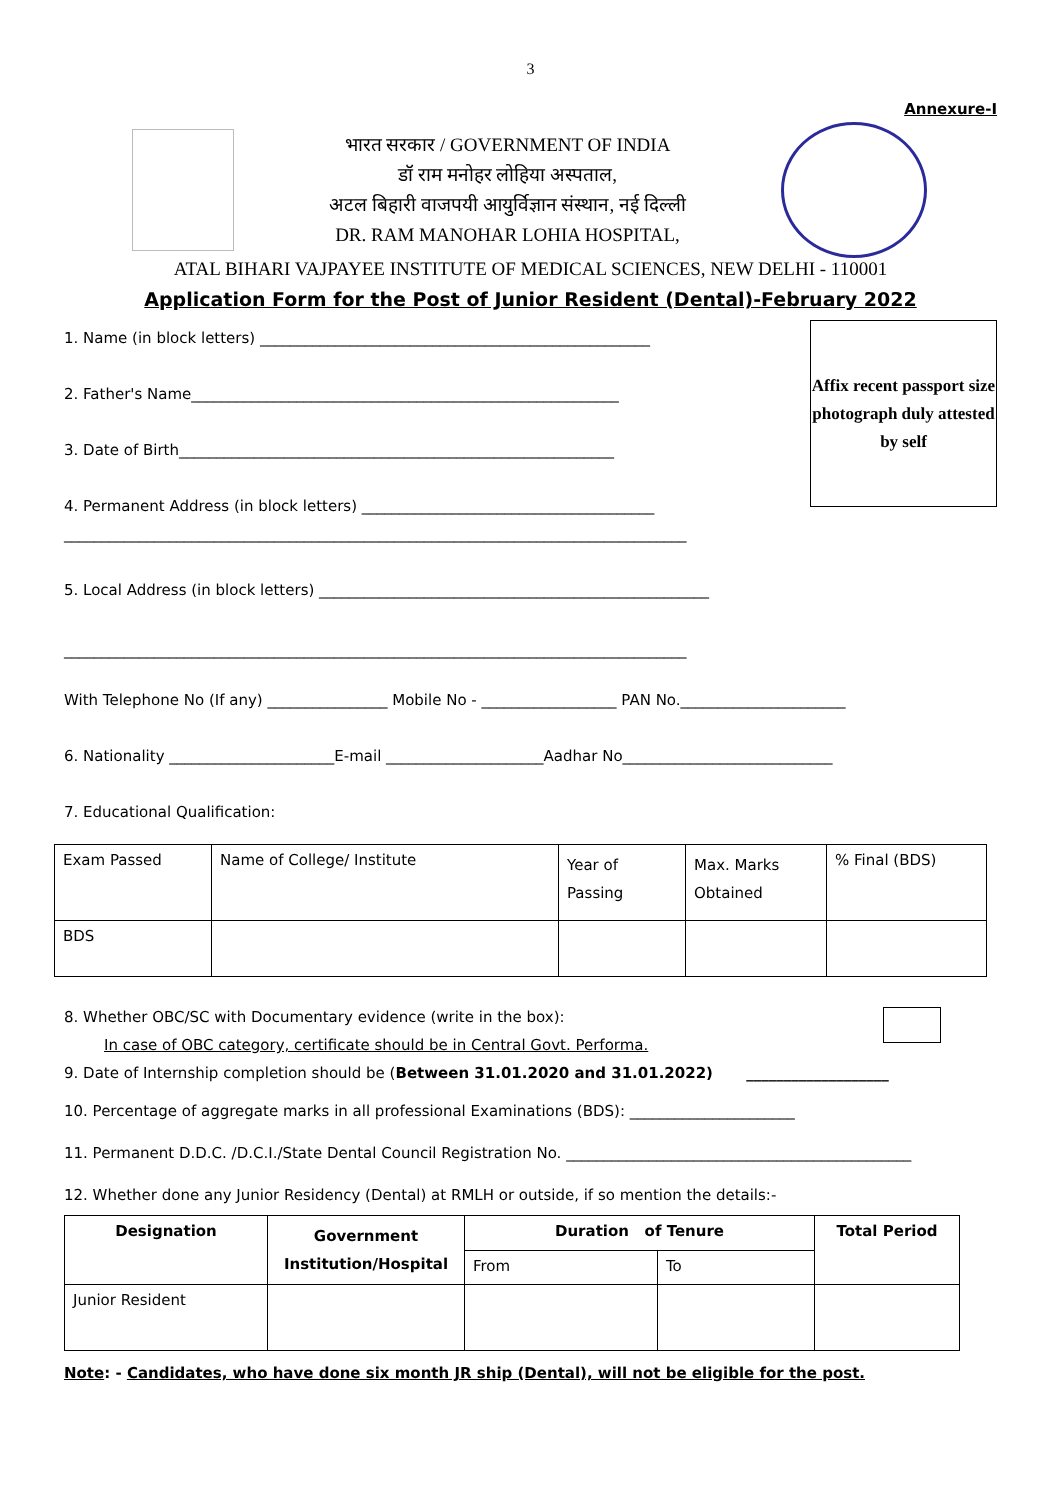3
Annexure-I
भारत सरकार / GOVERNMENT OF INDIA
डॉ राम मनोहर लोहिया अस्पताल,
अटल बिहारी वाजपयी आयुर्विज्ञान संस्थान, नई दिल्ली
DR. RAM MANOHAR LOHIA HOSPITAL,
ATAL BIHARI VAJPAYEE INSTITUTE OF MEDICAL SCIENCES, NEW DELHI - 110001
Application Form for the Post of Junior Resident (Dental)-February 2022
1. Name (in block letters) ____________________________________________________
2. Father's Name_________________________________________________________
3. Date of Birth__________________________________________________________
4. Permanent Address (in block letters) _______________________________________
Affix recent passport size photograph duly attested by self
___________________________________________________________________________________
5. Local Address (in block letters) ____________________________________________________
___________________________________________________________________________________
With Telephone No (If any) ________________ Mobile No - __________________ PAN No.______________________
6. Nationality ______________________E-mail _____________________Aadhar No____________________________
7. Educational Qualification:
| Exam Passed | Name of College/ Institute | Year of Passing | Max. Marks Obtained | % Final (BDS) |
| BDS | | | | |
8. Whether OBC/SC with Documentary evidence (write in the box):
In case of OBC category, certificate should be in Central Govt. Performa.
9. Date of Internship completion should be (Between 31.01.2020 and 31.01.2022) ___________________
10. Percentage of aggregate marks in all professional Examinations (BDS): ______________________
11. Permanent D.D.C. /D.C.I./State Dental Council Registration No. ______________________________________________
12. Whether done any Junior Residency (Dental) at RMLH or outside, if so mention the details:-
| Designation | Government Institution/Hospital | Duration of Tenure | | Total Period |
| --- | --- | --- | --- | --- |
| | | From | To | |
| Junior Resident | | | | |
Note: - Candidates, who have done six month JR ship (Dental), will not be eligible for the post.